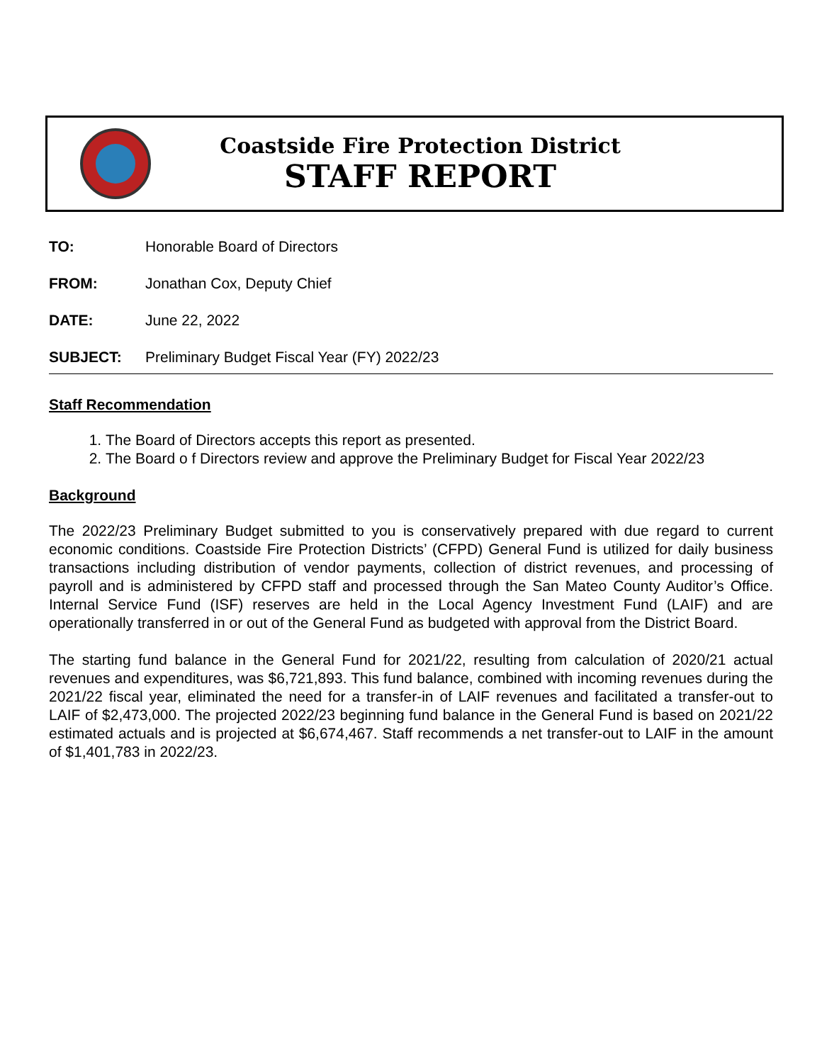Coastside Fire Protection District
STAFF REPORT
TO: Honorable Board of Directors
FROM: Jonathan Cox, Deputy Chief
DATE: June 22, 2022
SUBJECT: Preliminary Budget Fiscal Year (FY) 2022/23
Staff Recommendation
1. The Board of Directors accepts this report as presented.
2. The Board o f Directors review and approve the Preliminary Budget for Fiscal Year 2022/23
Background
The 2022/23 Preliminary Budget submitted to you is conservatively prepared with due regard to current economic conditions. Coastside Fire Protection Districts’ (CFPD) General Fund is utilized for daily business transactions including distribution of vendor payments, collection of district revenues, and processing of payroll and is administered by CFPD staff and processed through the San Mateo County Auditor’s Office. Internal Service Fund (ISF) reserves are held in the Local Agency Investment Fund (LAIF) and are operationally transferred in or out of the General Fund as budgeted with approval from the District Board.
The starting fund balance in the General Fund for 2021/22, resulting from calculation of 2020/21 actual revenues and expenditures, was $6,721,893. This fund balance, combined with incoming revenues during the 2021/22 fiscal year, eliminated the need for a transfer-in of LAIF revenues and facilitated a transfer-out to LAIF of $2,473,000. The projected 2022/23 beginning fund balance in the General Fund is based on 2021/22 estimated actuals and is projected at $6,674,467. Staff recommends a net transfer-out to LAIF in the amount of $1,401,783 in 2022/23.